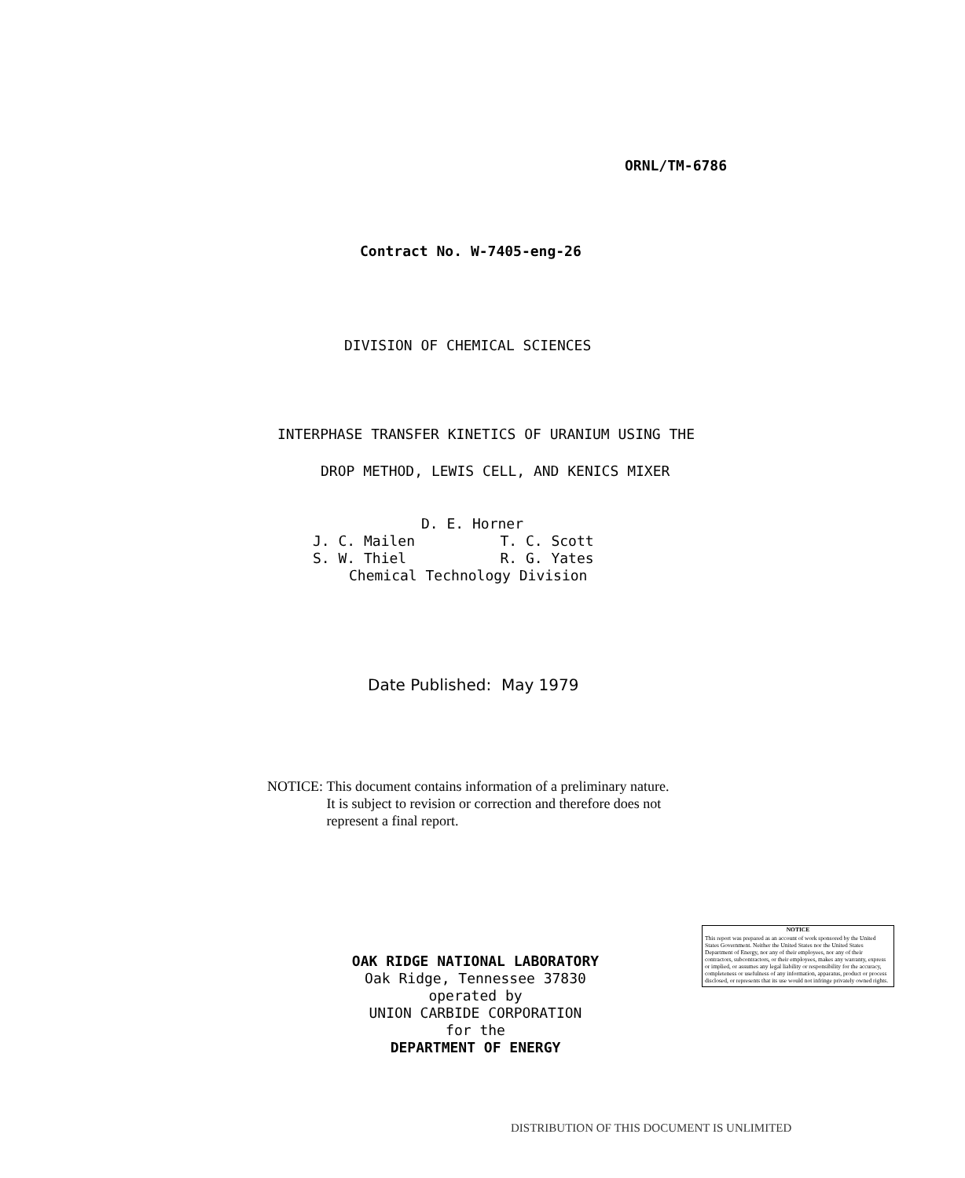ORNL/TM-6786
Contract No. W-7405-eng-26
DIVISION OF CHEMICAL SCIENCES
INTERPHASE TRANSFER KINETICS OF URANIUM USING THE
DROP METHOD, LEWIS CELL, AND KENICS MIXER
D. E. Horner
J. C. Mailen T. C. Scott
S. W. Thiel R. G. Yates
Chemical Technology Division
Date Published: May 1979
NOTICE: This document contains information of a preliminary nature.
It is subject to revision or correction and therefore does not
represent a final report.
OAK RIDGE NATIONAL LABORATORY
Oak Ridge, Tennessee 37830
operated by
UNION CARBIDE CORPORATION
for the
DEPARTMENT OF ENERGY
NOTICE
This report was prepared as an account of work sponsored by the United States Government. Neither the United States nor the United States Department of Energy, nor any of their employees, nor any of their contractors, subcontractors, or their employees, makes any warranty, express or implied, or assumes any legal liability or responsibility for the accuracy, completeness or usefulness of any information, apparatus, product or process disclosed, or represents that its use would not infringe privately owned rights.
DISTRIBUTION OF THIS DOCUMENT IS UNLIMITED